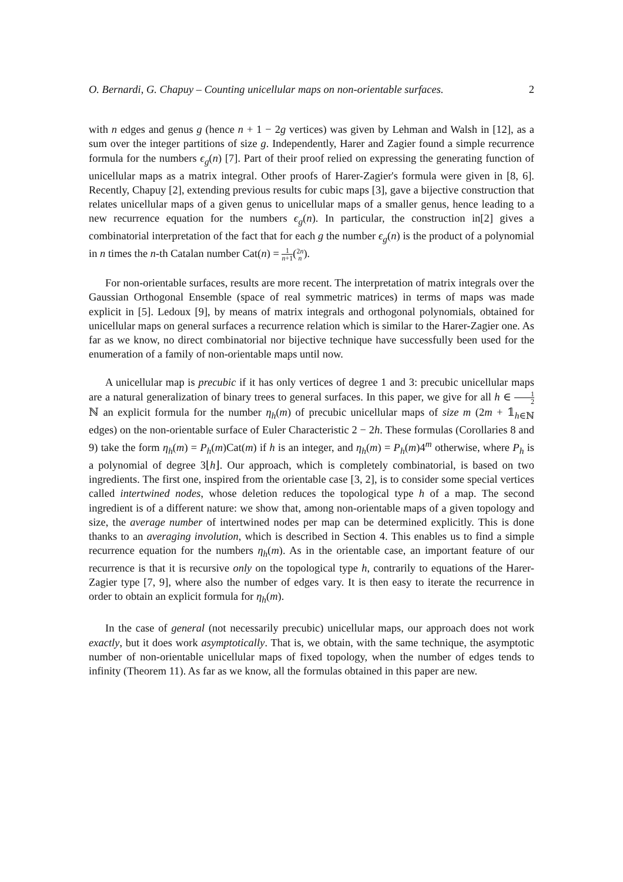O. Bernardi, G. Chapuy – Counting unicellular maps on non-orientable surfaces. 2
with n edges and genus g (hence n + 1 − 2g vertices) was given by Lehman and Walsh in [12], as a sum over the integer partitions of size g. Independently, Harer and Zagier found a simple recurrence formula for the numbers ϵ<sub>g</sub>(n) [7]. Part of their proof relied on expressing the generating function of unicellular maps as a matrix integral. Other proofs of Harer-Zagier's formula were given in [8, 6]. Recently, Chapuy [2], extending previous results for cubic maps [3], gave a bijective construction that relates unicellular maps of a given genus to unicellular maps of a smaller genus, hence leading to a new recurrence equation for the numbers ϵ<sub>g</sub>(n). In particular, the construction in[2] gives a combinatorial interpretation of the fact that for each g the number ϵ<sub>g</sub>(n) is the product of a polynomial in n times the n-th Catalan number Cat(n) = 1 n+1(2n n).
For non-orientable surfaces, results are more recent. The interpretation of matrix integrals over the Gaussian Orthogonal Ensemble (space of real symmetric matrices) in terms of maps was made explicit in [5]. Ledoux [9], by means of matrix integrals and orthogonal polynomials, obtained for unicellular maps on general surfaces a recurrence relation which is similar to the Harer-Zagier one. As far as we know, no direct combinatorial nor bijective technique have successfully been used for the enumeration of a family of non-orientable maps until now.
A unicellular map is precubic if it has only vertices of degree 1 and 3: precubic unicellular maps are a natural generalization of binary trees to general surfaces. In this paper, we give for all h ∈ 1 2 ℕ an explicit formula for the number η<sub>h</sub>(m) of precubic unicellular maps of size m (2m + 𝟙<sub>h∈ℕ</sub> edges) on the non-orientable surface of Euler Characteristic 2 − 2h. These formulas (Corollaries 8 and 9) take the form η<sub>h</sub>(m) = P<sub>h</sub>(m)Cat(m) if h is an integer, and η<sub>h</sub>(m) = P<sub>h</sub>(m)4<sup>m</sup> otherwise, where P<sub>h</sub> is a polynomial of degree 3⌊h⌋. Our approach, which is completely combinatorial, is based on two ingredients. The first one, inspired from the orientable case [3, 2], is to consider some special vertices called intertwined nodes, whose deletion reduces the topological type h of a map. The second ingredient is of a different nature: we show that, among non-orientable maps of a given topology and size, the average number of intertwined nodes per map can be determined explicitly. This is done thanks to an averaging involution, which is described in Section 4. This enables us to find a simple recurrence equation for the numbers η<sub>h</sub>(m). As in the orientable case, an important feature of our recurrence is that it is recursive only on the topological type h, contrarily to equations of the Harer-Zagier type [7, 9], where also the number of edges vary. It is then easy to iterate the recurrence in order to obtain an explicit formula for η<sub>h</sub>(m).
In the case of general (not necessarily precubic) unicellular maps, our approach does not work exactly, but it does work asymptotically. That is, we obtain, with the same technique, the asymptotic number of non-orientable unicellular maps of fixed topology, when the number of edges tends to infinity (Theorem 11). As far as we know, all the formulas obtained in this paper are new.